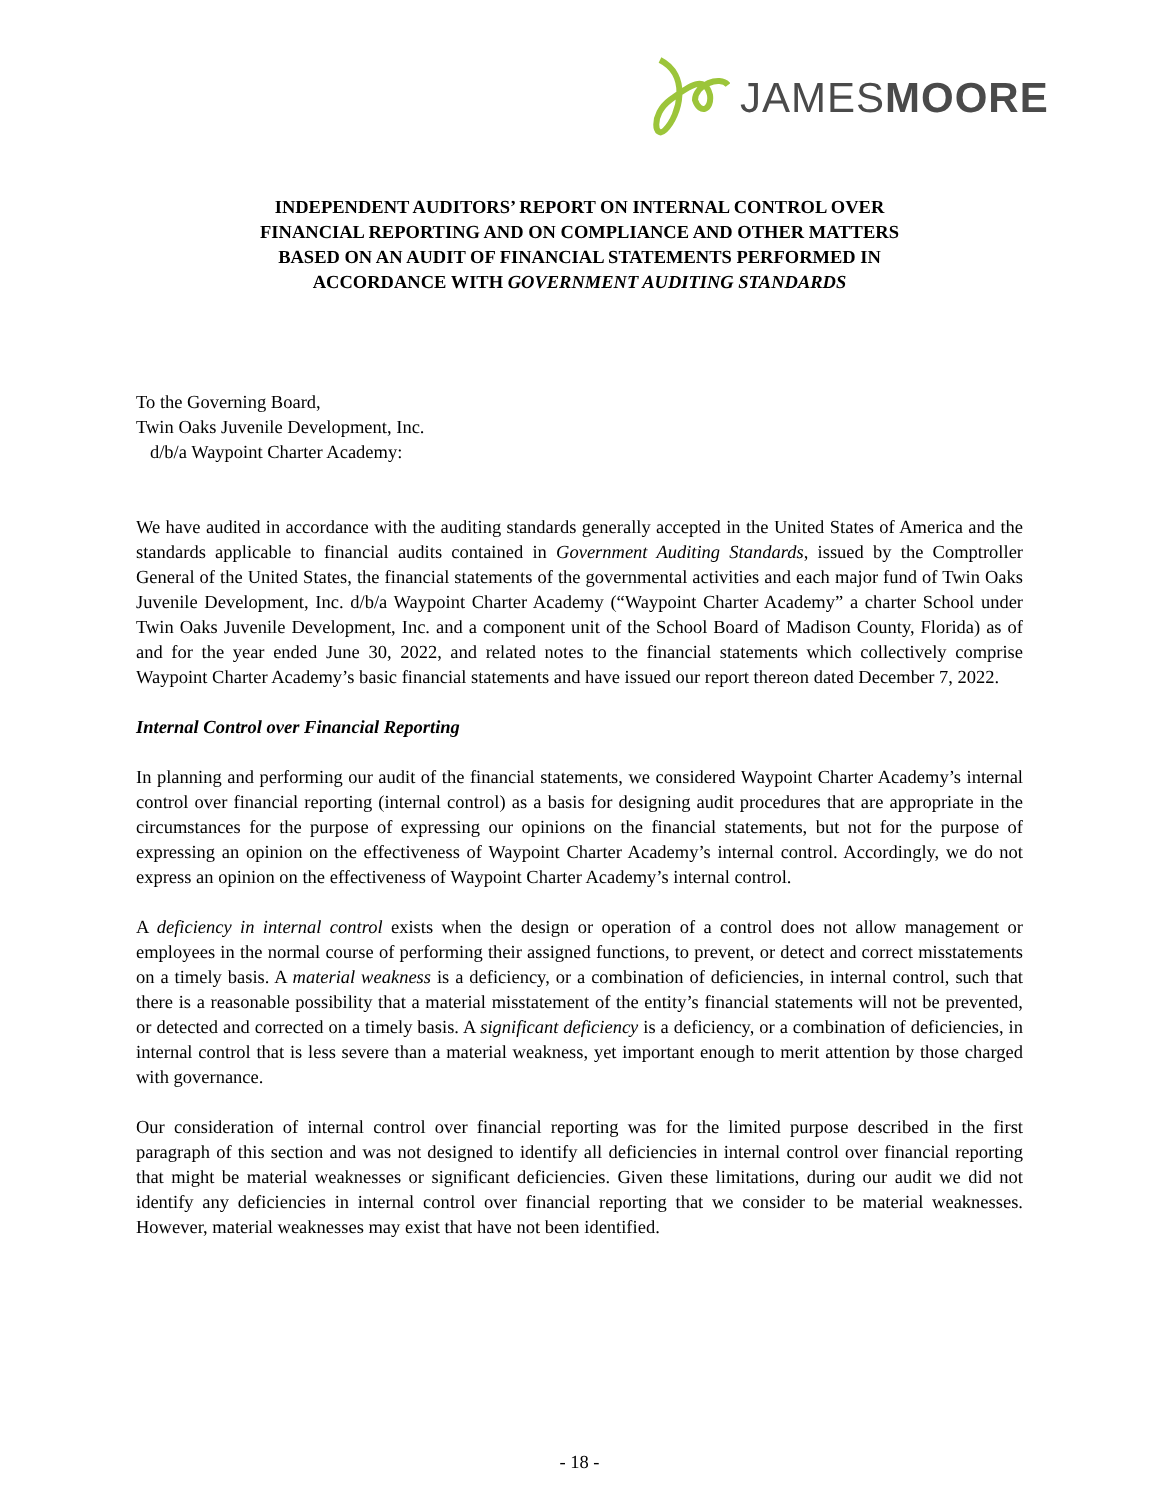JAMESMOORE
INDEPENDENT AUDITORS’ REPORT ON INTERNAL CONTROL OVER
FINANCIAL REPORTING AND ON COMPLIANCE AND OTHER MATTERS
BASED ON AN AUDIT OF FINANCIAL STATEMENTS PERFORMED IN
ACCORDANCE WITH GOVERNMENT AUDITING STANDARDS
To the Governing Board,
Twin Oaks Juvenile Development, Inc.
d/b/a Waypoint Charter Academy:
We have audited in accordance with the auditing standards generally accepted in the United States of America and the standards applicable to financial audits contained in Government Auditing Standards, issued by the Comptroller General of the United States, the financial statements of the governmental activities and each major fund of Twin Oaks Juvenile Development, Inc. d/b/a Waypoint Charter Academy (“Waypoint Charter Academy” a charter School under Twin Oaks Juvenile Development, Inc. and a component unit of the School Board of Madison County, Florida) as of and for the year ended June 30, 2022, and related notes to the financial statements which collectively comprise Waypoint Charter Academy’s basic financial statements and have issued our report thereon dated December 7, 2022.
Internal Control over Financial Reporting
In planning and performing our audit of the financial statements, we considered Waypoint Charter Academy’s internal control over financial reporting (internal control) as a basis for designing audit procedures that are appropriate in the circumstances for the purpose of expressing our opinions on the financial statements, but not for the purpose of expressing an opinion on the effectiveness of Waypoint Charter Academy’s internal control. Accordingly, we do not express an opinion on the effectiveness of Waypoint Charter Academy’s internal control.
A deficiency in internal control exists when the design or operation of a control does not allow management or employees in the normal course of performing their assigned functions, to prevent, or detect and correct misstatements on a timely basis. A material weakness is a deficiency, or a combination of deficiencies, in internal control, such that there is a reasonable possibility that a material misstatement of the entity’s financial statements will not be prevented, or detected and corrected on a timely basis. A significant deficiency is a deficiency, or a combination of deficiencies, in internal control that is less severe than a material weakness, yet important enough to merit attention by those charged with governance.
Our consideration of internal control over financial reporting was for the limited purpose described in the first paragraph of this section and was not designed to identify all deficiencies in internal control over financial reporting that might be material weaknesses or significant deficiencies. Given these limitations, during our audit we did not identify any deficiencies in internal control over financial reporting that we consider to be material weaknesses. However, material weaknesses may exist that have not been identified.
- 18 -